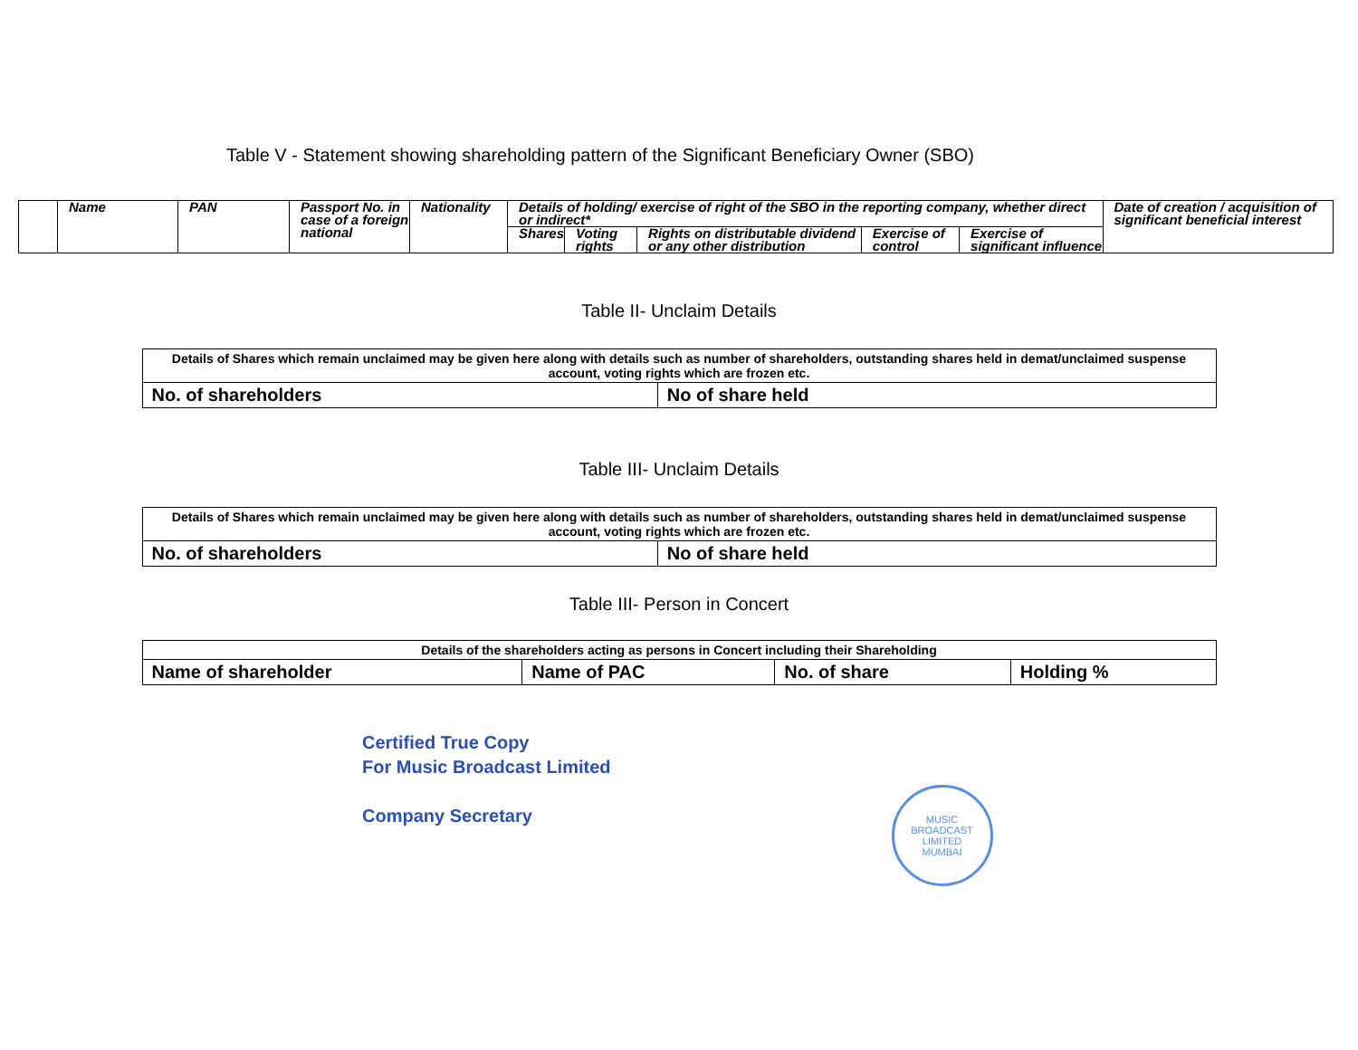Table V - Statement showing shareholding pattern of the Significant Beneficiary Owner (SBO)
| | Name | PAN | Passport No. in case of a foreign national | Nationality | Details of holding/ exercise of right of the SBO in the reporting company, whether direct or indirect* | | | | | Date of creation / acquisition of significant beneficial interest |
| --- | --- | --- | --- | --- | --- | --- | --- | --- | --- | --- |
| | | | | | Shares | Voting rights | Rights on distributable dividend or any other distribution | Exercise of control | Exercise of significant influence | |
Table II- Unclaim Details
| Details of Shares which remain unclaimed may be given here along with details such as number of shareholders, outstanding shares held in demat/unclaimed suspense account, voting rights which are frozen etc. | |
| No. of shareholders | No of share held |
Table III- Unclaim Details
| Details of Shares which remain unclaimed may be given here along with details such as number of shareholders, outstanding shares held in demat/unclaimed suspense account, voting rights which are frozen etc. | |
| No. of shareholders | No of share held |
Table III- Person in Concert
| Details of the shareholders acting as persons in Concert including their Shareholding | | | |
| Name of shareholder | Name of PAC | No. of share | Holding % |
Certified True Copy
For Music Broadcast Limited
Company Secretary
MUSIC BROADCAST LIMITED
MUMBAI